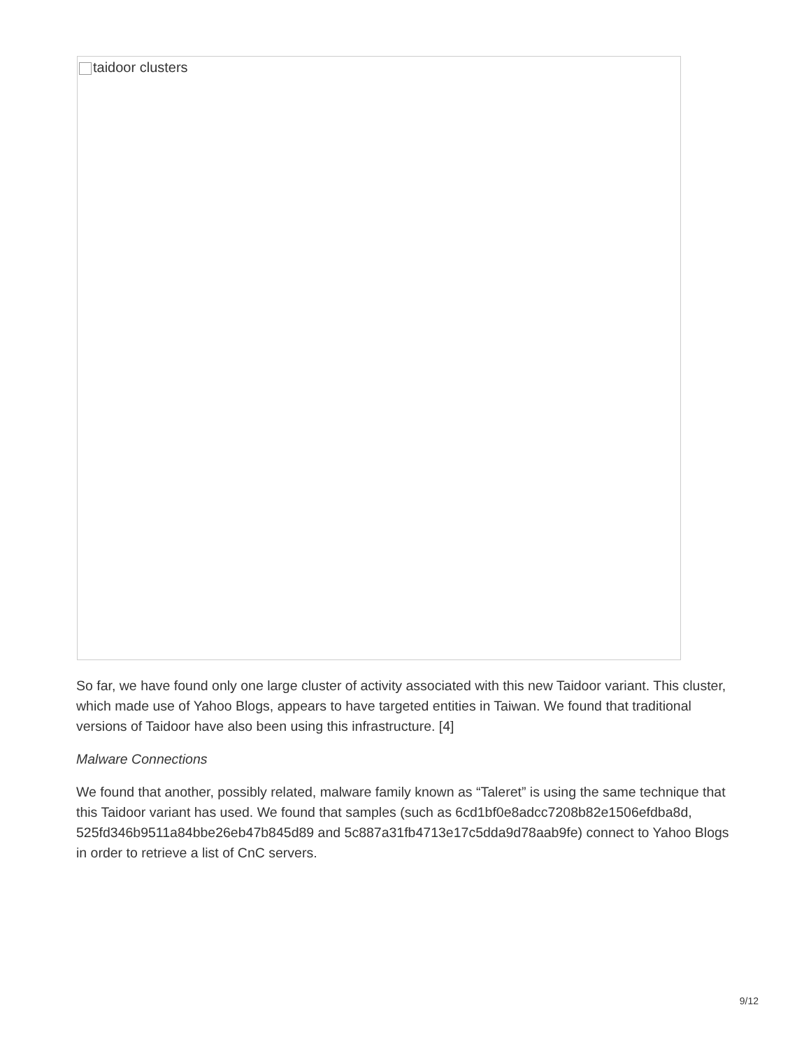taidoor clusters
So far, we have found only one large cluster of activity associated with this new Taidoor variant. This cluster, which made use of Yahoo Blogs, appears to have targeted entities in Taiwan. We found that traditional versions of Taidoor have also been using this infrastructure. [4]
Malware Connections
We found that another, possibly related, malware family known as “Taleret” is using the same technique that this Taidoor variant has used. We found that samples (such as 6cd1bf0e8adcc7208b82e1506efdba8d, 525fd346b9511a84bbe26eb47b845d89 and 5c887a31fb4713e17c5dda9d78aab9fe) connect to Yahoo Blogs in order to retrieve a list of CnC servers.
9/12